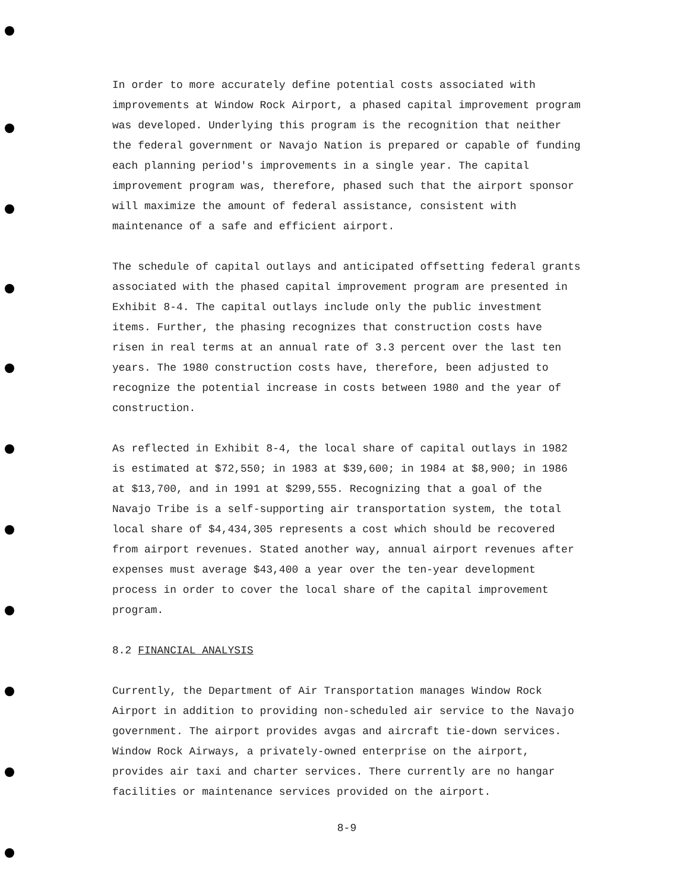In order to more accurately define potential costs associated with improvements at Window Rock Airport, a phased capital improvement program was developed. Underlying this program is the recognition that neither the federal government or Navajo Nation is prepared or capable of funding each planning period's improvements in a single year. The capital improvement program was, therefore, phased such that the airport sponsor will maximize the amount of federal assistance, consistent with maintenance of a safe and efficient airport.
The schedule of capital outlays and anticipated offsetting federal grants associated with the phased capital improvement program are presented in Exhibit 8-4. The capital outlays include only the public investment items. Further, the phasing recognizes that construction costs have risen in real terms at an annual rate of 3.3 percent over the last ten years. The 1980 construction costs have, therefore, been adjusted to recognize the potential increase in costs between 1980 and the year of construction.
As reflected in Exhibit 8-4, the local share of capital outlays in 1982 is estimated at $72,550; in 1983 at $39,600; in 1984 at $8,900; in 1986 at $13,700, and in 1991 at $299,555. Recognizing that a goal of the Navajo Tribe is a self-supporting air transportation system, the total local share of $4,434,305 represents a cost which should be recovered from airport revenues. Stated another way, annual airport revenues after expenses must average $43,400 a year over the ten-year development process in order to cover the local share of the capital improvement program.
8.2 FINANCIAL ANALYSIS
Currently, the Department of Air Transportation manages Window Rock Airport in addition to providing non-scheduled air service to the Navajo government. The airport provides avgas and aircraft tie-down services. Window Rock Airways, a privately-owned enterprise on the airport, provides air taxi and charter services. There currently are no hangar facilities or maintenance services provided on the airport.
8-9